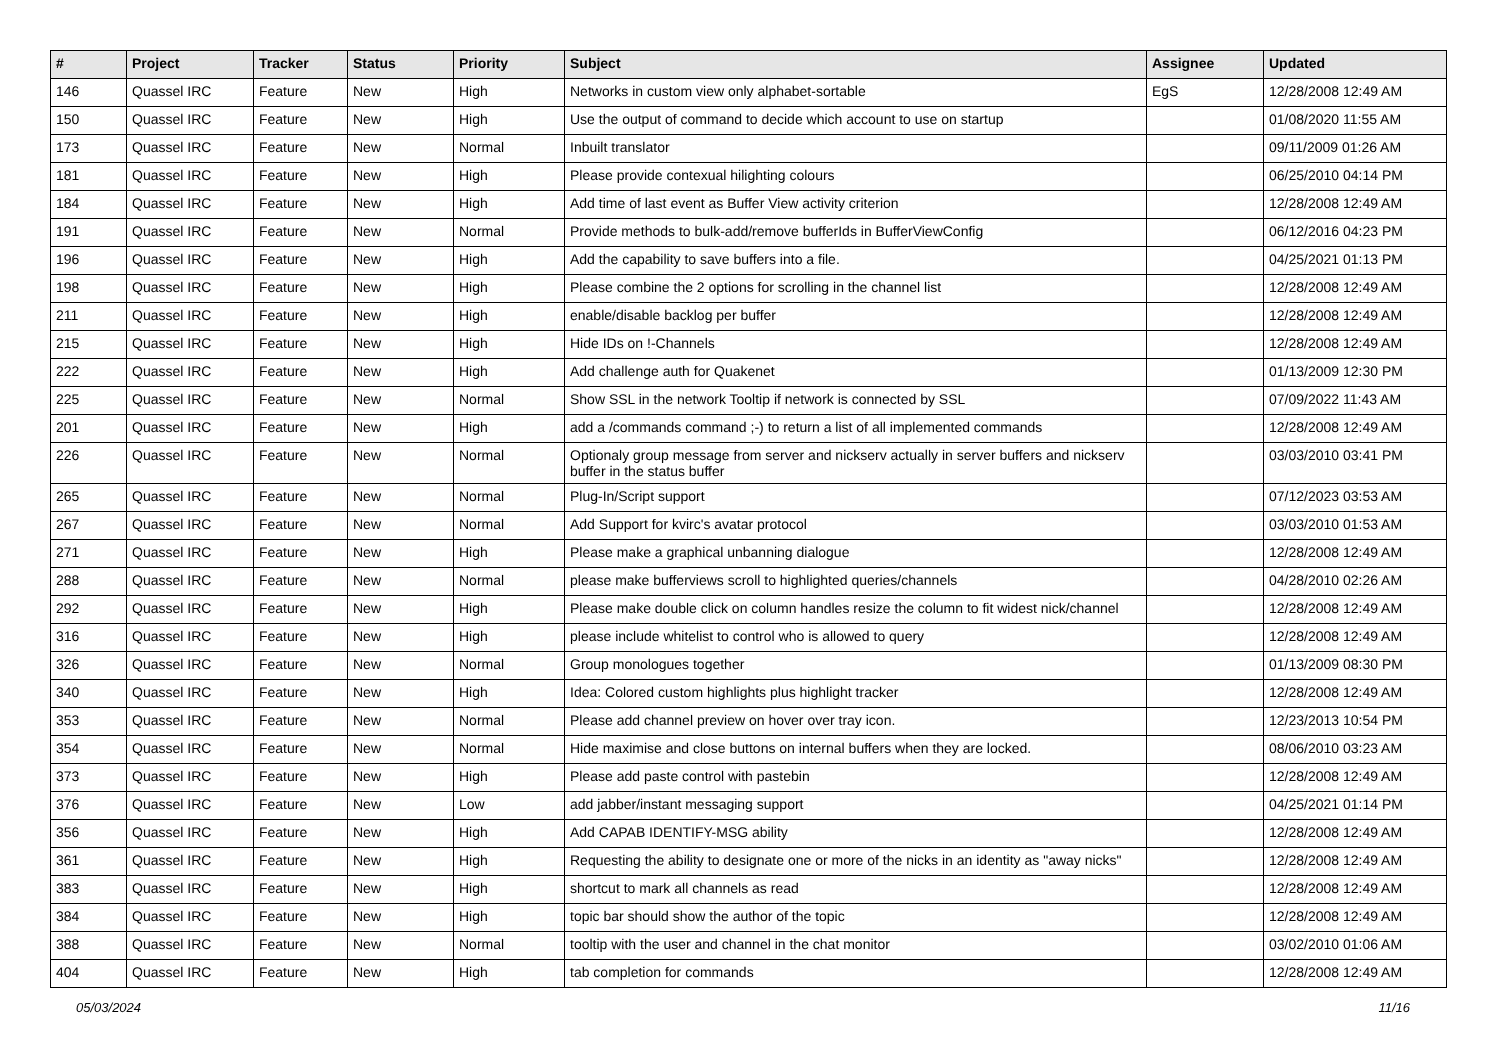| # | Project | Tracker | Status | Priority | Subject | Assignee | Updated |
| --- | --- | --- | --- | --- | --- | --- | --- |
| 146 | Quassel IRC | Feature | New | High | Networks in custom view only alphabet-sortable | EgS | 12/28/2008 12:49 AM |
| 150 | Quassel IRC | Feature | New | High | Use the output of command to decide which account to use on startup | | 01/08/2020 11:55 AM |
| 173 | Quassel IRC | Feature | New | Normal | Inbuilt translator | | 09/11/2009 01:26 AM |
| 181 | Quassel IRC | Feature | New | High | Please provide contexual hilighting colours | | 06/25/2010 04:14 PM |
| 184 | Quassel IRC | Feature | New | High | Add time of last event as Buffer View activity criterion | | 12/28/2008 12:49 AM |
| 191 | Quassel IRC | Feature | New | Normal | Provide methods to bulk-add/remove bufferIds in BufferViewConfig | | 06/12/2016 04:23 PM |
| 196 | Quassel IRC | Feature | New | High | Add the capability to save buffers into a file. | | 04/25/2021 01:13 PM |
| 198 | Quassel IRC | Feature | New | High | Please combine the 2 options for scrolling in the channel list | | 12/28/2008 12:49 AM |
| 211 | Quassel IRC | Feature | New | High | enable/disable backlog per buffer | | 12/28/2008 12:49 AM |
| 215 | Quassel IRC | Feature | New | High | Hide IDs on !-Channels | | 12/28/2008 12:49 AM |
| 222 | Quassel IRC | Feature | New | High | Add challenge auth for Quakenet | | 01/13/2009 12:30 PM |
| 225 | Quassel IRC | Feature | New | Normal | Show SSL in the network Tooltip if network is connected by SSL | | 07/09/2022 11:43 AM |
| 201 | Quassel IRC | Feature | New | High | add a /commands command ;-) to return a list of all implemented commands | | 12/28/2008 12:49 AM |
| 226 | Quassel IRC | Feature | New | Normal | Optionaly group message from server and nickserv actually in server buffers and nickserv buffer in the status buffer | | 03/03/2010 03:41 PM |
| 265 | Quassel IRC | Feature | New | Normal | Plug-In/Script support | | 07/12/2023 03:53 AM |
| 267 | Quassel IRC | Feature | New | Normal | Add Support for kvirc's avatar protocol | | 03/03/2010 01:53 AM |
| 271 | Quassel IRC | Feature | New | High | Please make a graphical unbanning dialogue | | 12/28/2008 12:49 AM |
| 288 | Quassel IRC | Feature | New | Normal | please make bufferviews scroll to highlighted queries/channels | | 04/28/2010 02:26 AM |
| 292 | Quassel IRC | Feature | New | High | Please make double click on column handles resize the column to fit widest nick/channel | | 12/28/2008 12:49 AM |
| 316 | Quassel IRC | Feature | New | High | please include whitelist to control who is allowed to query | | 12/28/2008 12:49 AM |
| 326 | Quassel IRC | Feature | New | Normal | Group monologues together | | 01/13/2009 08:30 PM |
| 340 | Quassel IRC | Feature | New | High | Idea: Colored custom highlights plus highlight tracker | | 12/28/2008 12:49 AM |
| 353 | Quassel IRC | Feature | New | Normal | Please add channel preview on hover over tray icon. | | 12/23/2013 10:54 PM |
| 354 | Quassel IRC | Feature | New | Normal | Hide maximise and close buttons on internal buffers when they are locked. | | 08/06/2010 03:23 AM |
| 373 | Quassel IRC | Feature | New | High | Please add paste control with pastebin | | 12/28/2008 12:49 AM |
| 376 | Quassel IRC | Feature | New | Low | add jabber/instant messaging support | | 04/25/2021 01:14 PM |
| 356 | Quassel IRC | Feature | New | High | Add CAPAB IDENTIFY-MSG ability | | 12/28/2008 12:49 AM |
| 361 | Quassel IRC | Feature | New | High | Requesting the ability to designate one or more of the nicks in an identity as "away nicks" | | 12/28/2008 12:49 AM |
| 383 | Quassel IRC | Feature | New | High | shortcut to mark all channels as read | | 12/28/2008 12:49 AM |
| 384 | Quassel IRC | Feature | New | High | topic bar should show the author of the topic | | 12/28/2008 12:49 AM |
| 388 | Quassel IRC | Feature | New | Normal | tooltip with the user and channel in the chat monitor | | 03/02/2010 01:06 AM |
| 404 | Quassel IRC | Feature | New | High | tab completion for commands | | 12/28/2008 12:49 AM |
05/03/2024 11/16